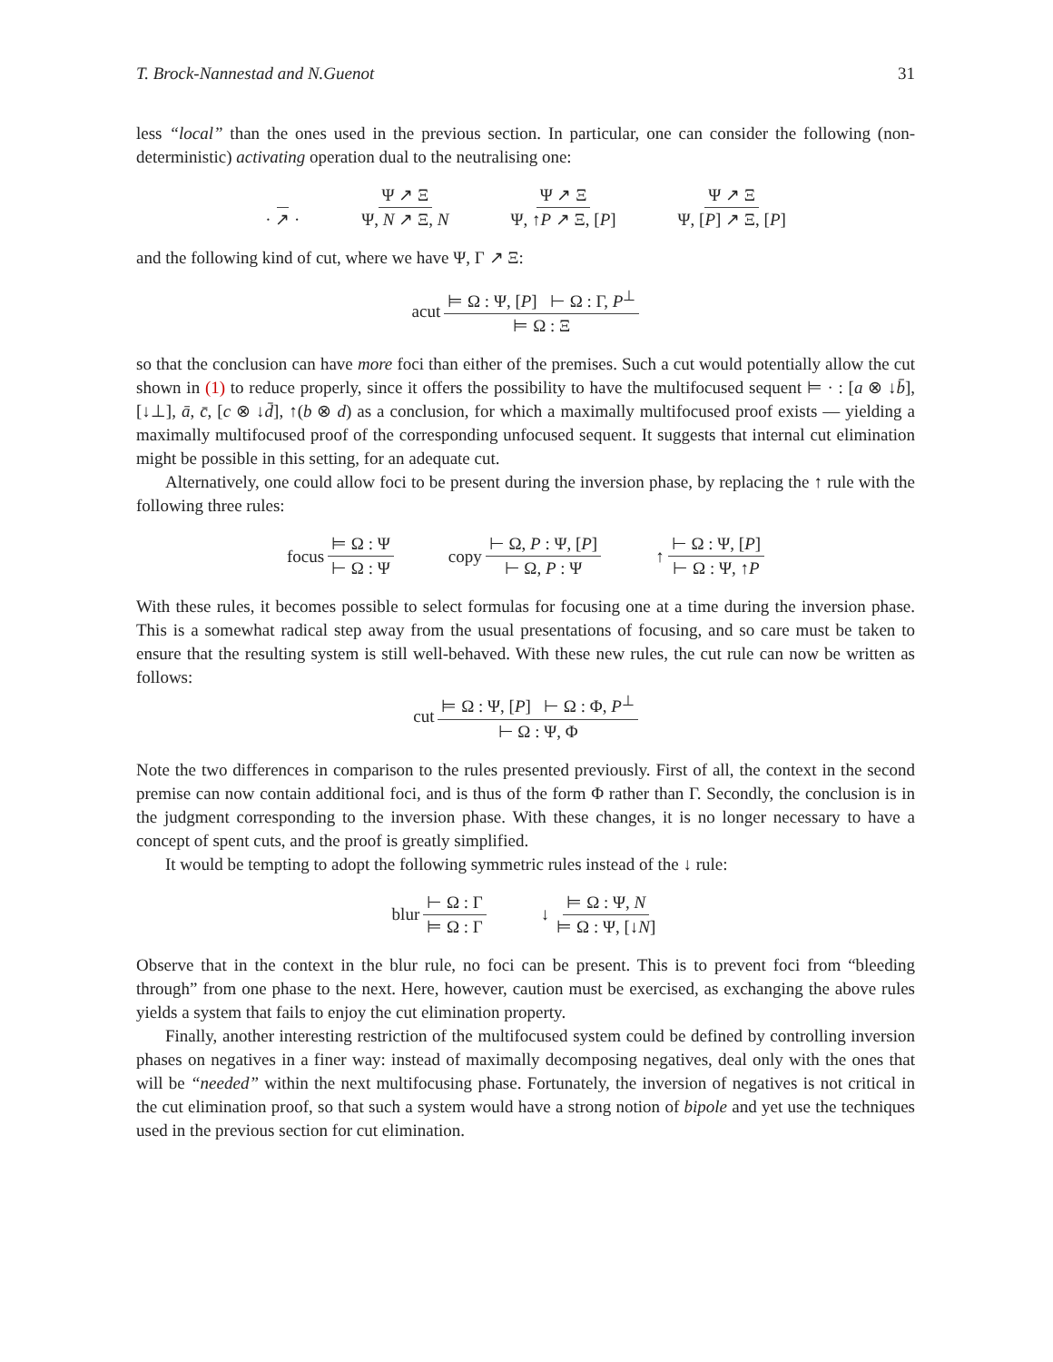T. Brock-Nannestad and N.Guenot 31
less “local” than the ones used in the previous section. In particular, one can consider the following (non-deterministic) activating operation dual to the neutralising one:
· ↗ · Ψ ↗ Ξ Ψ, N ↗ Ξ, N Ψ ↗ Ξ Ψ, ↑P ↗ Ξ, [P] Ψ ↗ Ξ Ψ, [P] ↗ Ξ, [P]
and the following kind of cut, where we have Ψ, Γ ↗ Ξ:
acut ⊨ Ω : Ψ, [P] ⊢ Ω : Γ, P<sup>⊥</sup> ⊨ Ω : Ξ
so that the conclusion can have more foci than either of the premises. Such a cut would potentially allow the cut shown in (1) to reduce properly, since it offers the possibility to have the multifocused sequent ⊨ · : [a ⊗ ↓b̄], [↓⊥], ā, c̄, [c ⊗ ↓d̄], ↑(b ⊗ d) as a conclusion, for which a maximally multifocused proof exists — yielding a maximally multifocused proof of the corresponding unfocused sequent. It suggests that internal cut elimination might be possible in this setting, for an adequate cut.
Alternatively, one could allow foci to be present during the inversion phase, by replacing the ↑ rule with the following three rules:
focus ⊨ Ω : Ψ ⊢ Ω : Ψ copy ⊢ Ω, P : Ψ, [P] ⊢ Ω, P : Ψ ↑ ⊢ Ω : Ψ, [P] ⊢ Ω : Ψ, ↑P
With these rules, it becomes possible to select formulas for focusing one at a time during the inversion phase. This is a somewhat radical step away from the usual presentations of focusing, and so care must be taken to ensure that the resulting system is still well-behaved. With these new rules, the cut rule can now be written as follows:
cut ⊨ Ω : Ψ, [P] ⊢ Ω : Φ, P<sup>⊥</sup> ⊢ Ω : Ψ, Φ
Note the two differences in comparison to the rules presented previously. First of all, the context in the second premise can now contain additional foci, and is thus of the form Φ rather than Γ. Secondly, the conclusion is in the judgment corresponding to the inversion phase. With these changes, it is no longer necessary to have a concept of spent cuts, and the proof is greatly simplified.
It would be tempting to adopt the following symmetric rules instead of the ↓ rule:
blur ⊢ Ω : Γ ⊨ Ω : Γ ↓ ⊨ Ω : Ψ, N ⊨ Ω : Ψ, [↓N]
Observe that in the context in the blur rule, no foci can be present. This is to prevent foci from “bleeding through” from one phase to the next. Here, however, caution must be exercised, as exchanging the above rules yields a system that fails to enjoy the cut elimination property.
Finally, another interesting restriction of the multifocused system could be defined by controlling inversion phases on negatives in a finer way: instead of maximally decomposing negatives, deal only with the ones that will be “needed” within the next multifocusing phase. Fortunately, the inversion of negatives is not critical in the cut elimination proof, so that such a system would have a strong notion of bipole and yet use the techniques used in the previous section for cut elimination.